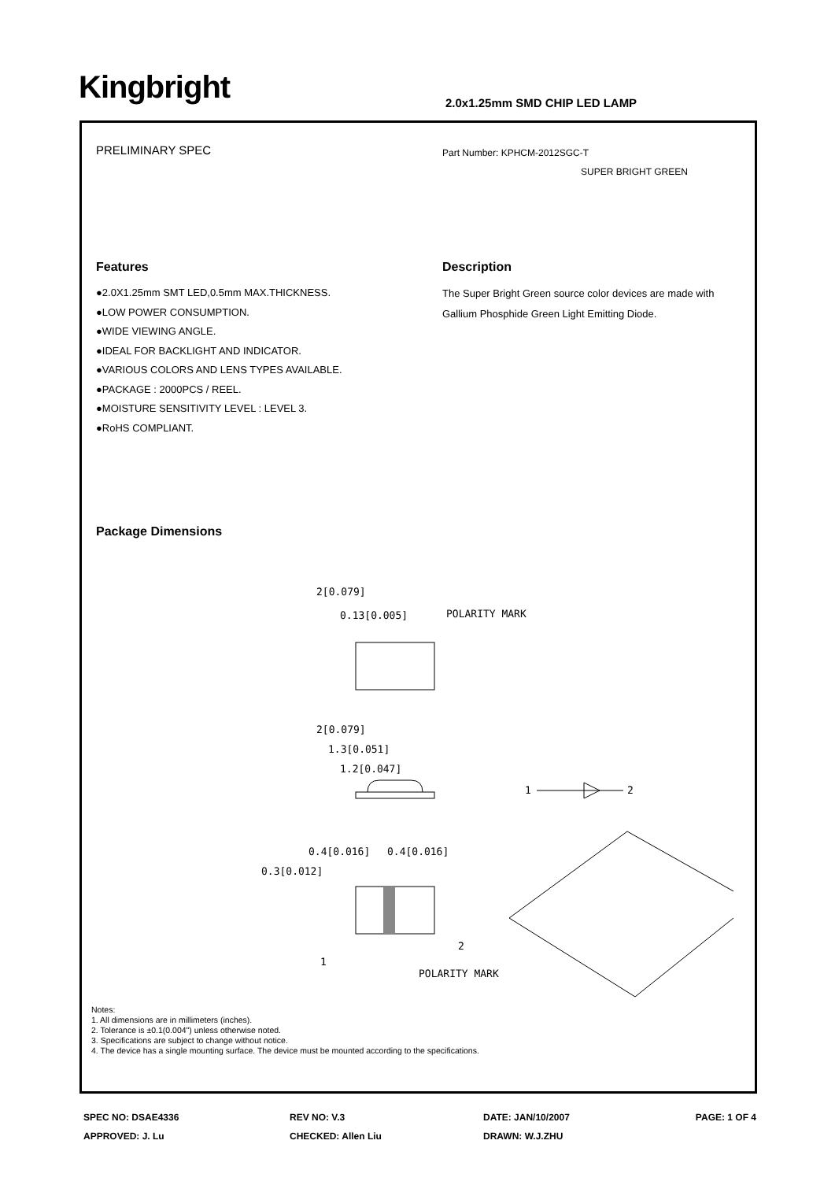Kingbright 2.0x1.25mm SMD CHIP LED LAMP
PRELIMINARY SPEC
Part Number: KPHCM-2012SGC-T
SUPER BRIGHT GREEN
Features
●2.0X1.25mm SMT LED,0.5mm MAX.THICKNESS.
●LOW POWER CONSUMPTION.
●WIDE VIEWING ANGLE.
●IDEAL FOR BACKLIGHT AND INDICATOR.
●VARIOUS COLORS AND LENS TYPES AVAILABLE.
●PACKAGE : 2000PCS / REEL.
●MOISTURE SENSITIVITY LEVEL : LEVEL 3.
●RoHS COMPLIANT.
Description
The Super Bright Green source color devices are made with Gallium Phosphide Green Light Emitting Diode.
Package Dimensions
2[0.079]
0.13[0.005]
POLARITY MARK
2[0.079]
1.3[0.051]
1.2[0.047]
1
2
0.4[0.016]
0.4[0.016]
0.3[0.012]
1
2
POLARITY MARK
Notes:
1. All dimensions are in millimeters (inches).
2. Tolerance is ±0.1(0.004") unless otherwise noted.
3. Specifications are subject to change without notice.
4. The device has a single mounting surface. The device must be mounted according to the specifications.
SPEC NO: DSAE4336
REV NO: V.3
DATE: JAN/10/2007
PAGE: 1 OF 4
APPROVED: J. Lu
CHECKED: Allen Liu
DRAWN: W.J.ZHU